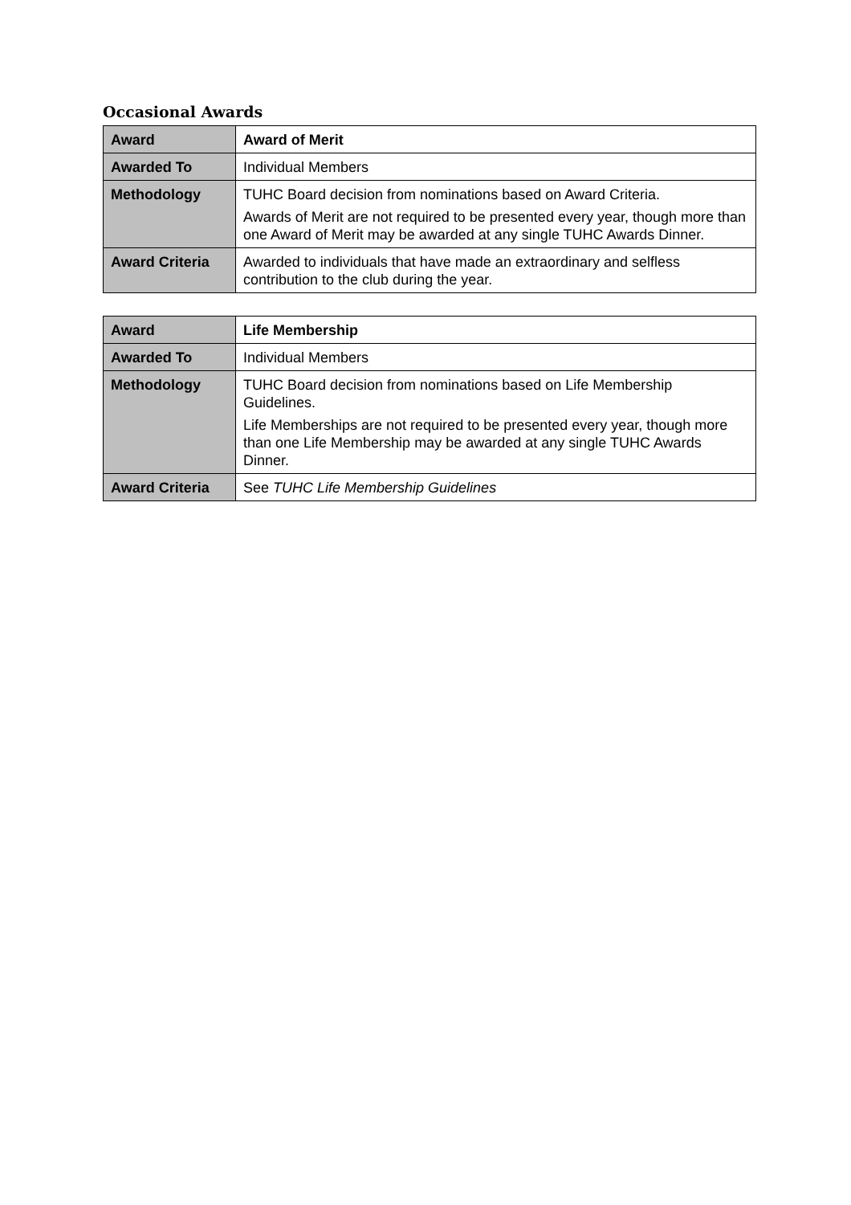Occasional Awards
| Award | Award of Merit |
| Awarded To | Individual Members |
| Methodology | TUHC Board decision from nominations based on Award Criteria. Awards of Merit are not required to be presented every year, though more than one Award of Merit may be awarded at any single TUHC Awards Dinner. |
| Award Criteria | Awarded to individuals that have made an extraordinary and selfless contribution to the club during the year. |
| Award | Life Membership |
| Awarded To | Individual Members |
| Methodology | TUHC Board decision from nominations based on Life Membership Guidelines. Life Memberships are not required to be presented every year, though more than one Life Membership may be awarded at any single TUHC Awards Dinner. |
| Award Criteria | See TUHC Life Membership Guidelines |